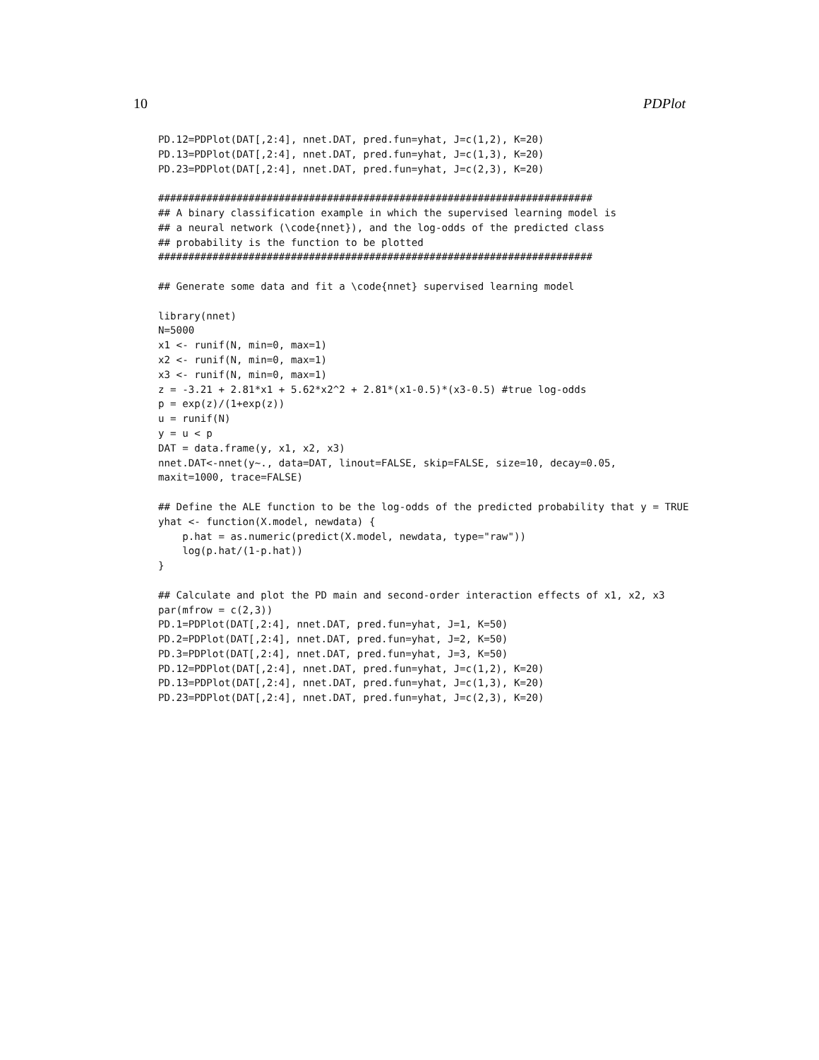10 PDPlot
PD.12=PDPlot(DAT[,2:4], nnet.DAT, pred.fun=yhat, J=c(1,2), K=20)
PD.13=PDPlot(DAT[,2:4], nnet.DAT, pred.fun=yhat, J=c(1,3), K=20)
PD.23=PDPlot(DAT[,2:4], nnet.DAT, pred.fun=yhat, J=c(2,3), K=20)

########################################################################
## A binary classification example in which the supervised learning model is
## a neural network (\code{nnet}), and the log-odds of the predicted class
## probability is the function to be plotted
########################################################################

## Generate some data and fit a \code{nnet} supervised learning model

library(nnet)
N=5000
x1 <- runif(N, min=0, max=1)
x2 <- runif(N, min=0, max=1)
x3 <- runif(N, min=0, max=1)
z = -3.21 + 2.81*x1 + 5.62*x2^2 + 2.81*(x1-0.5)*(x3-0.5) #true log-odds
p = exp(z)/(1+exp(z))
u = runif(N)
y = u < p
DAT = data.frame(y, x1, x2, x3)
nnet.DAT<-nnet(y~., data=DAT, linout=FALSE, skip=FALSE, size=10, decay=0.05,
maxit=1000, trace=FALSE)

## Define the ALE function to be the log-odds of the predicted probability that y = TRUE
yhat <- function(X.model, newdata) {
    p.hat = as.numeric(predict(X.model, newdata, type="raw"))
    log(p.hat/(1-p.hat))
}

## Calculate and plot the PD main and second-order interaction effects of x1, x2, x3
par(mfrow = c(2,3))
PD.1=PDPlot(DAT[,2:4], nnet.DAT, pred.fun=yhat, J=1, K=50)
PD.2=PDPlot(DAT[,2:4], nnet.DAT, pred.fun=yhat, J=2, K=50)
PD.3=PDPlot(DAT[,2:4], nnet.DAT, pred.fun=yhat, J=3, K=50)
PD.12=PDPlot(DAT[,2:4], nnet.DAT, pred.fun=yhat, J=c(1,2), K=20)
PD.13=PDPlot(DAT[,2:4], nnet.DAT, pred.fun=yhat, J=c(1,3), K=20)
PD.23=PDPlot(DAT[,2:4], nnet.DAT, pred.fun=yhat, J=c(2,3), K=20)